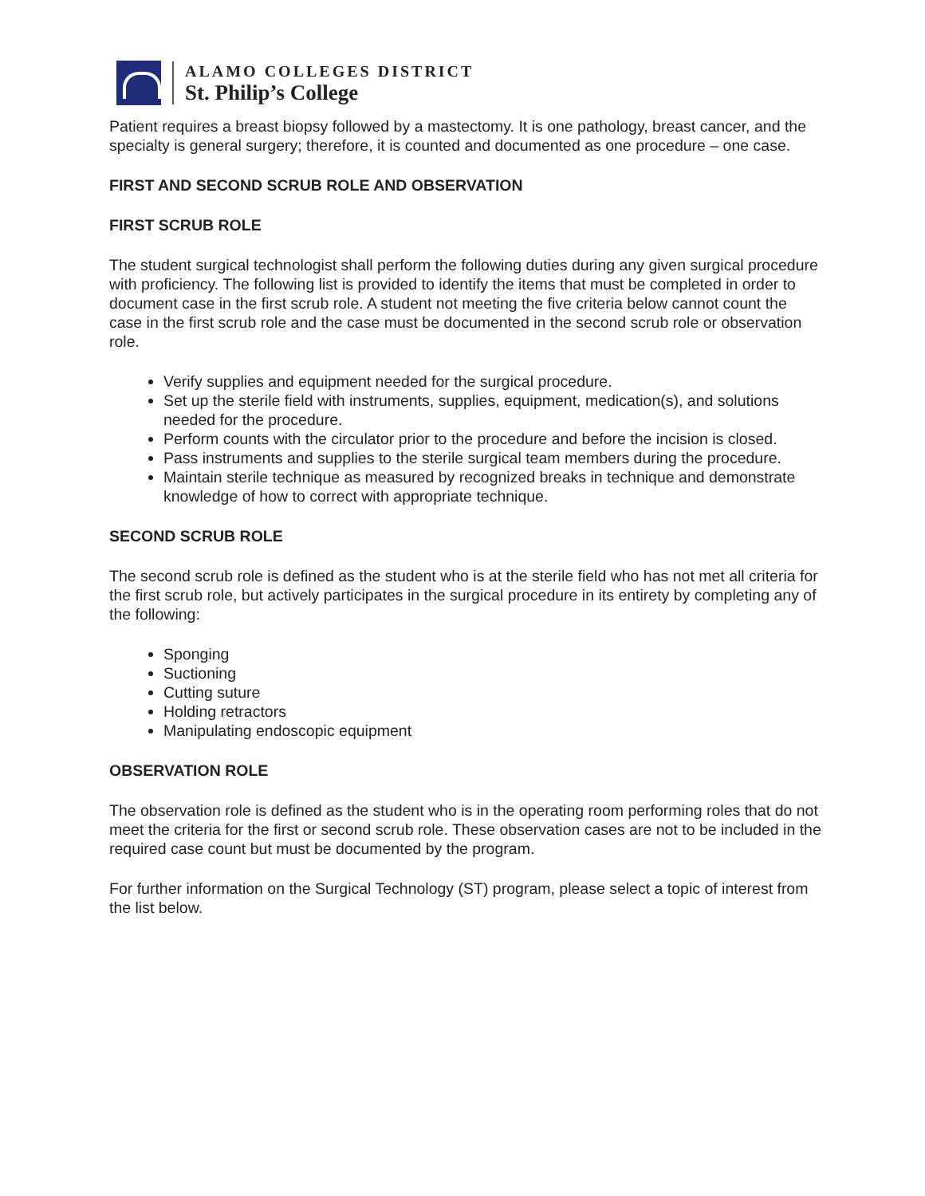ALAMO COLLEGES DISTRICT
St. Philip’s College
Patient requires a breast biopsy followed by a mastectomy. It is one pathology, breast cancer, and the specialty is general surgery; therefore, it is counted and documented as one procedure – one case.
FIRST AND SECOND SCRUB ROLE AND OBSERVATION
FIRST SCRUB ROLE
The student surgical technologist shall perform the following duties during any given surgical procedure with proficiency. The following list is provided to identify the items that must be completed in order to document case in the first scrub role. A student not meeting the five criteria below cannot count the case in the first scrub role and the case must be documented in the second scrub role or observation role.
Verify supplies and equipment needed for the surgical procedure.
Set up the sterile field with instruments, supplies, equipment, medication(s), and solutions needed for the procedure.
Perform counts with the circulator prior to the procedure and before the incision is closed.
Pass instruments and supplies to the sterile surgical team members during the procedure.
Maintain sterile technique as measured by recognized breaks in technique and demonstrate knowledge of how to correct with appropriate technique.
SECOND SCRUB ROLE
The second scrub role is defined as the student who is at the sterile field who has not met all criteria for the first scrub role, but actively participates in the surgical procedure in its entirety by completing any of the following:
Sponging
Suctioning
Cutting suture
Holding retractors
Manipulating endoscopic equipment
OBSERVATION ROLE
The observation role is defined as the student who is in the operating room performing roles that do not meet the criteria for the first or second scrub role. These observation cases are not to be included in the required case count but must be documented by the program.
For further information on the Surgical Technology (ST) program, please select a topic of interest from the list below.